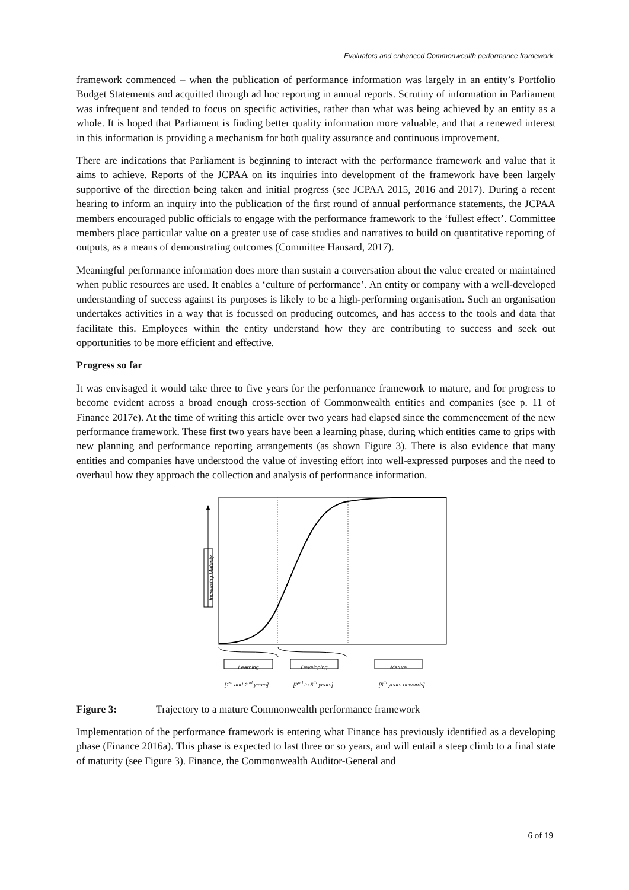Evaluators and enhanced Commonwealth performance framework
framework commenced – when the publication of performance information was largely in an entity’s Portfolio Budget Statements and acquitted through ad hoc reporting in annual reports. Scrutiny of information in Parliament was infrequent and tended to focus on specific activities, rather than what was being achieved by an entity as a whole. It is hoped that Parliament is finding better quality information more valuable, and that a renewed interest in this information is providing a mechanism for both quality assurance and continuous improvement.
There are indications that Parliament is beginning to interact with the performance framework and value that it aims to achieve. Reports of the JCPAA on its inquiries into development of the framework have been largely supportive of the direction being taken and initial progress (see JCPAA 2015, 2016 and 2017). During a recent hearing to inform an inquiry into the publication of the first round of annual performance statements, the JCPAA members encouraged public officials to engage with the performance framework to the ‘fullest effect’. Committee members place particular value on a greater use of case studies and narratives to build on quantitative reporting of outputs, as a means of demonstrating outcomes (Committee Hansard, 2017).
Meaningful performance information does more than sustain a conversation about the value created or maintained when public resources are used. It enables a ‘culture of performance’. An entity or company with a well-developed understanding of success against its purposes is likely to be a high-performing organisation. Such an organisation undertakes activities in a way that is focussed on producing outcomes, and has access to the tools and data that facilitate this. Employees within the entity understand how they are contributing to success and seek out opportunities to be more efficient and effective.
Progress so far
It was envisaged it would take three to five years for the performance framework to mature, and for progress to become evident across a broad enough cross-section of Commonwealth entities and companies (see p. 11 of Finance 2017e). At the time of writing this article over two years had elapsed since the commencement of the new performance framework. These first two years have been a learning phase, during which entities came to grips with new planning and performance reporting arrangements (as shown Figure 3). There is also evidence that many entities and companies have understood the value of investing effort into well-expressed purposes and the need to overhaul how they approach the collection and analysis of performance information.
Increasing Maturity
Learning Developing Mature
[1<sup>st</sup> and 2<sup>nd</sup> years] [2<sup>nd</sup> to 5<sup>th</sup> years] [5<sup>th</sup> years onwards]
Figure 3: Trajectory to a mature Commonwealth performance framework
Implementation of the performance framework is entering what Finance has previously identified as a developing phase (Finance 2016a). This phase is expected to last three or so years, and will entail a steep climb to a final state of maturity (see Figure 3). Finance, the Commonwealth Auditor-General and
6 of 19